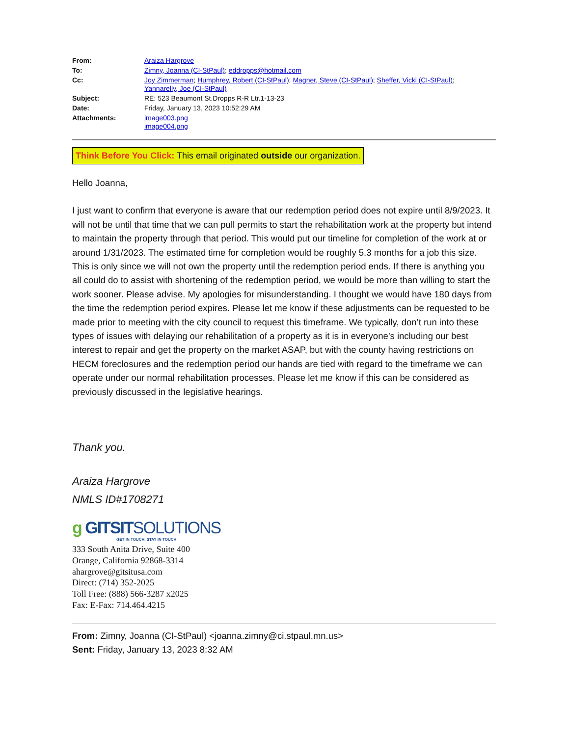| From: | Araiza Hargrove |
| To: | Zimny, Joanna (CI-StPaul) ; eddropps@hotmail.com |
| Cc: | Joy Zimmerman ; Humphrey, Robert (CI-StPaul) ; Magner, Steve (CI-StPaul) ; Sheffer, Vicki (CI-StPaul) ; Yannarelly, Joe (CI-StPaul) |
| Subject: | RE: 523 Beaumont St.Dropps R-R Ltr.1-13-23 |
| Date: | Friday, January 13, 2023 10:52:29 AM |
| Attachments: | image003.png image004.png |
Think Before You Click: This email originated outside our organization.
Hello Joanna,
I just want to confirm that everyone is aware that our redemption period does not expire until 8/9/2023. It will not be until that time that we can pull permits to start the rehabilitation work at the property but intend to maintain the property through that period. This would put our timeline for completion of the work at or around 1/31/2023. The estimated time for completion would be roughly 5.3 months for a job this size. This is only since we will not own the property until the redemption period ends. If there is anything you all could do to assist with shortening of the redemption period, we would be more than willing to start the work sooner. Please advise. My apologies for misunderstanding. I thought we would have 180 days from the time the redemption period expires. Please let me know if these adjustments can be requested to be made prior to meeting with the city council to request this timeframe. We typically, don’t run into these types of issues with delaying our rehabilitation of a property as it is in everyone’s including our best interest to repair and get the property on the market ASAP, but with the county having restrictions on HECM foreclosures and the redemption period our hands are tied with regard to the timeframe we can operate under our normal rehabilitation processes. Please let me know if this can be considered as previously discussed in the legislative hearings.
Thank you.
Araiza Hargrove
NMLS ID#1708271
g GITSITSOLUTIONS
GET IN TOUCH, STAY IN TOUCH
333 South Anita Drive, Suite 400
Orange, California 92868-3314
ahargrove@gitsitusa.com
Direct: (714) 352-2025
Toll Free: (888) 566-3287 x2025
Fax: E-Fax: 714.464.4215
From: Zimny, Joanna (CI-StPaul) <joanna.zimny@ci.stpaul.mn.us>
Sent: Friday, January 13, 2023 8:32 AM